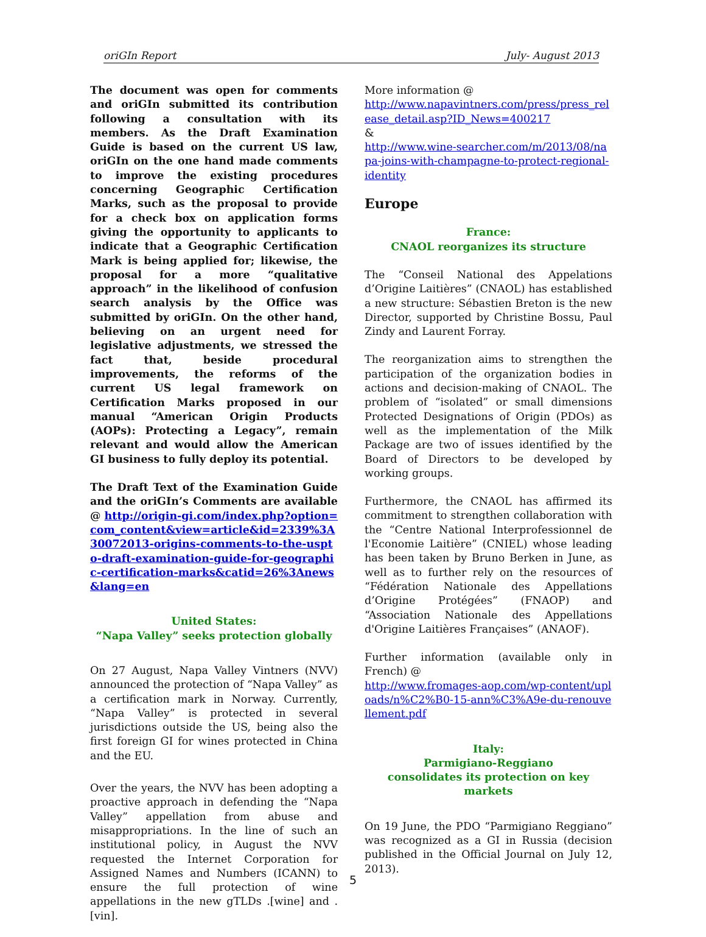oriGIn Report July- August 2013
The document was open for comments and oriGIn submitted its contribution following a consultation with its members. As the Draft Examination Guide is based on the current US law, oriGIn on the one hand made comments to improve the existing procedures concerning Geographic Certification Marks, such as the proposal to provide for a check box on application forms giving the opportunity to applicants to indicate that a Geographic Certification Mark is being applied for; likewise, the proposal for a more “qualitative approach” in the likelihood of confusion search analysis by the Office was submitted by oriGIn. On the other hand, believing on an urgent need for legislative adjustments, we stressed the fact that, beside procedural improvements, the reforms of the current US legal framework on Certification Marks proposed in our manual “American Origin Products (AOPs): Protecting a Legacy”, remain relevant and would allow the American GI business to fully deploy its potential.
The Draft Text of the Examination Guide and the oriGIn’s Comments are available @ http://origin-gi.com/index.php?option=com_content&view=article&id=2339%3A30072013-origins-comments-to-the-uspto-draft-examination-guide-for-geographic-certification-marks&catid=26%3Anews&lang=en
United States:
“Napa Valley” seeks protection globally
On 27 August, Napa Valley Vintners (NVV) announced the protection of “Napa Valley” as a certification mark in Norway. Currently, “Napa Valley” is protected in several jurisdictions outside the US, being also the first foreign GI for wines protected in China and the EU.
Over the years, the NVV has been adopting a proactive approach in defending the “Napa Valley” appellation from abuse and misappropriations. In the line of such an institutional policy, in August the NVV requested the Internet Corporation for Assigned Names and Numbers (ICANN) to ensure the full protection of wine appellations in the new gTLDs .[wine] and .[vin].
More information @
http://www.napavintners.com/press/press_release_detail.asp?ID_News=400217
&
http://www.wine-searcher.com/m/2013/08/napa-joins-with-champagne-to-protect-regional-identity
Europe
France:
CNAOL reorganizes its structure
The “Conseil National des Appelations d’Origine Laitières” (CNAOL) has established a new structure: Sébastien Breton is the new Director, supported by Christine Bossu, Paul Zindy and Laurent Forray.
The reorganization aims to strengthen the participation of the organization bodies in actions and decision-making of CNAOL. The problem of “isolated” or small dimensions Protected Designations of Origin (PDOs) as well as the implementation of the Milk Package are two of issues identified by the Board of Directors to be developed by working groups.
Furthermore, the CNAOL has affirmed its commitment to strengthen collaboration with the “Centre National Interprofessionnel de l'Economie Laitière” (CNIEL) whose leading has been taken by Bruno Berken in June, as well as to further rely on the resources of “Fédération Nationale des Appellations d’Origine Protégées” (FNAOP) and “Association Nationale des Appellations d'Origine Laitières Françaises” (ANAOF).
Further information (available only in French) @
http://www.fromages-aop.com/wp-content/uploads/n%C2%B0-15-ann%C3%A9e-du-renouvellement.pdf
Italy:
Parmigiano-Reggiano
consolidates its protection on key markets
On 19 June, the PDO “Parmigiano Reggiano” was recognized as a GI in Russia (decision published in the Official Journal on July 12, 2013).
5